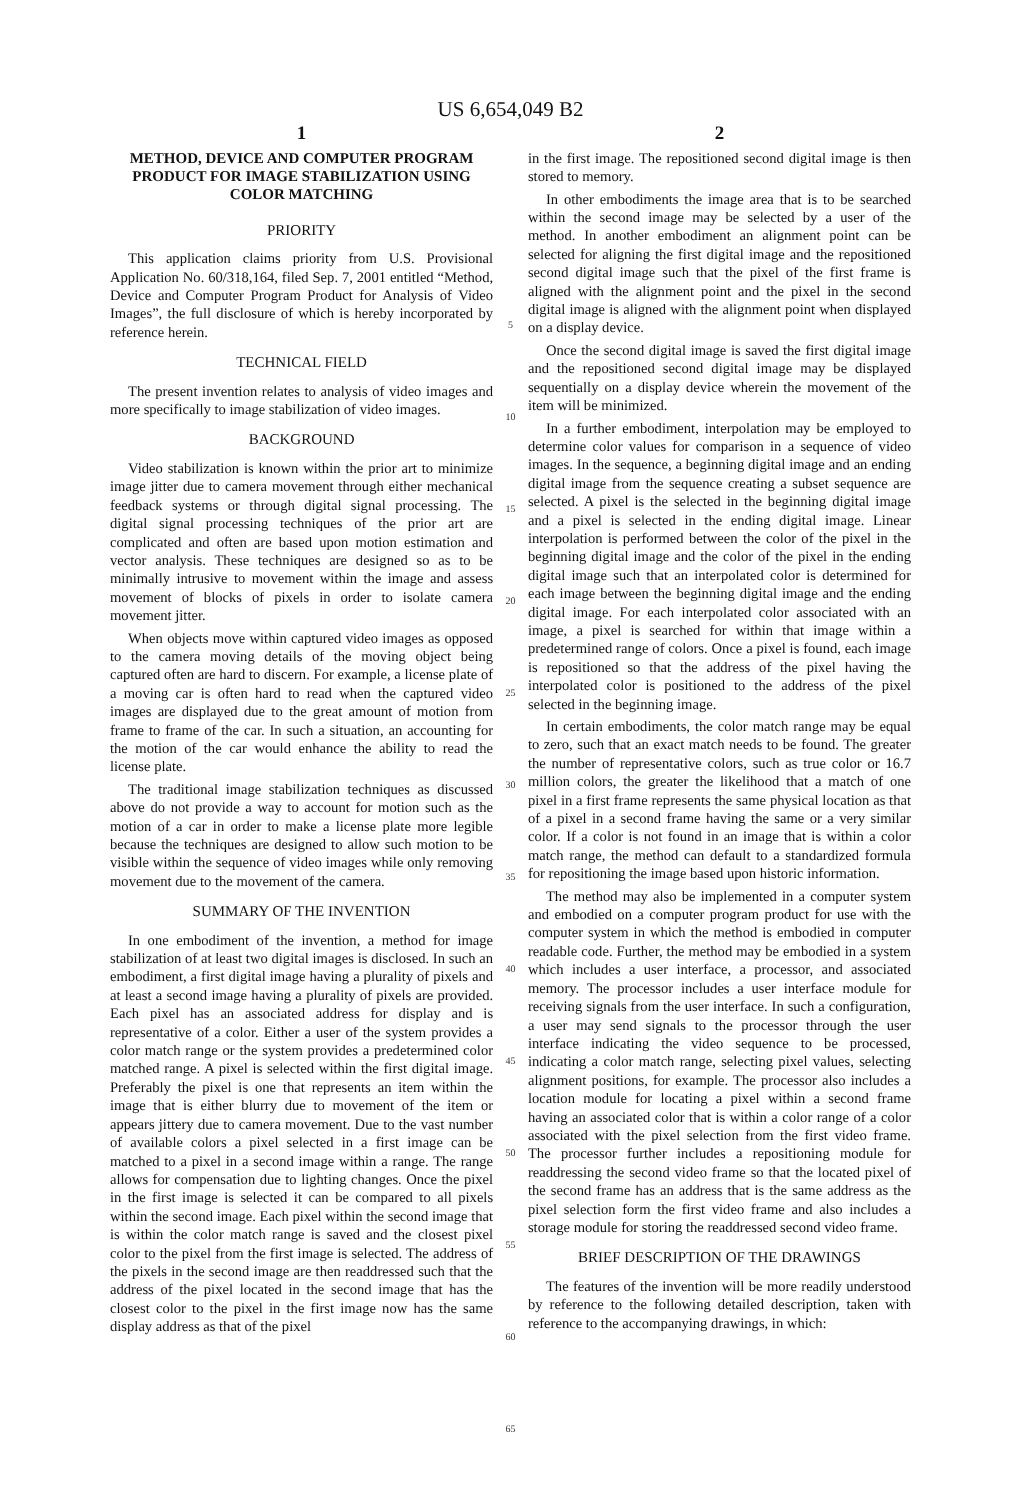US 6,654,049 B2
1
METHOD, DEVICE AND COMPUTER PROGRAM PRODUCT FOR IMAGE STABILIZATION USING COLOR MATCHING
PRIORITY
This application claims priority from U.S. Provisional Application No. 60/318,164, filed Sep. 7, 2001 entitled “Method, Device and Computer Program Product for Analysis of Video Images”, the full disclosure of which is hereby incorporated by reference herein.
TECHNICAL FIELD
The present invention relates to analysis of video images and more specifically to image stabilization of video images.
BACKGROUND
Video stabilization is known within the prior art to minimize image jitter due to camera movement through either mechanical feedback systems or through digital signal processing. The digital signal processing techniques of the prior art are complicated and often are based upon motion estimation and vector analysis. These techniques are designed so as to be minimally intrusive to movement within the image and assess movement of blocks of pixels in order to isolate camera movement jitter.
When objects move within captured video images as opposed to the camera moving details of the moving object being captured often are hard to discern. For example, a license plate of a moving car is often hard to read when the captured video images are displayed due to the great amount of motion from frame to frame of the car. In such a situation, an accounting for the motion of the car would enhance the ability to read the license plate.
The traditional image stabilization techniques as discussed above do not provide a way to account for motion such as the motion of a car in order to make a license plate more legible because the techniques are designed to allow such motion to be visible within the sequence of video images while only removing movement due to the movement of the camera.
SUMMARY OF THE INVENTION
In one embodiment of the invention, a method for image stabilization of at least two digital images is disclosed. In such an embodiment, a first digital image having a plurality of pixels and at least a second image having a plurality of pixels are provided. Each pixel has an associated address for display and is representative of a color. Either a user of the system provides a color match range or the system provides a predetermined color matched range. A pixel is selected within the first digital image. Preferably the pixel is one that represents an item within the image that is either blurry due to movement of the item or appears jittery due to camera movement. Due to the vast number of available colors a pixel selected in a first image can be matched to a pixel in a second image within a range. The range allows for compensation due to lighting changes. Once the pixel in the first image is selected it can be compared to all pixels within the second image. Each pixel within the second image that is within the color match range is saved and the closest pixel color to the pixel from the first image is selected. The address of the pixels in the second image are then readdressed such that the address of the pixel located in the second image that has the closest color to the pixel in the first image now has the same display address as that of the pixel
5
10
15
20
25
30
35
40
45
50
55
60
65
2
in the first image. The repositioned second digital image is then stored to memory.
In other embodiments the image area that is to be searched within the second image may be selected by a user of the method. In another embodiment an alignment point can be selected for aligning the first digital image and the repositioned second digital image such that the pixel of the first frame is aligned with the alignment point and the pixel in the second digital image is aligned with the alignment point when displayed on a display device.
Once the second digital image is saved the first digital image and the repositioned second digital image may be displayed sequentially on a display device wherein the movement of the item will be minimized.
In a further embodiment, interpolation may be employed to determine color values for comparison in a sequence of video images. In the sequence, a beginning digital image and an ending digital image from the sequence creating a subset sequence are selected. A pixel is the selected in the beginning digital image and a pixel is selected in the ending digital image. Linear interpolation is performed between the color of the pixel in the beginning digital image and the color of the pixel in the ending digital image such that an interpolated color is determined for each image between the beginning digital image and the ending digital image. For each interpolated color associated with an image, a pixel is searched for within that image within a predetermined range of colors. Once a pixel is found, each image is repositioned so that the address of the pixel having the interpolated color is positioned to the address of the pixel selected in the beginning image.
In certain embodiments, the color match range may be equal to zero, such that an exact match needs to be found. The greater the number of representative colors, such as true color or 16.7 million colors, the greater the likelihood that a match of one pixel in a first frame represents the same physical location as that of a pixel in a second frame having the same or a very similar color. If a color is not found in an image that is within a color match range, the method can default to a standardized formula for repositioning the image based upon historic information.
The method may also be implemented in a computer system and embodied on a computer program product for use with the computer system in which the method is embodied in computer readable code. Further, the method may be embodied in a system which includes a user interface, a processor, and associated memory. The processor includes a user interface module for receiving signals from the user interface. In such a configuration, a user may send signals to the processor through the user interface indicating the video sequence to be processed, indicating a color match range, selecting pixel values, selecting alignment positions, for example. The processor also includes a location module for locating a pixel within a second frame having an associated color that is within a color range of a color associated with the pixel selection from the first video frame. The processor further includes a repositioning module for readdressing the second video frame so that the located pixel of the second frame has an address that is the same address as the pixel selection form the first video frame and also includes a storage module for storing the readdressed second video frame.
BRIEF DESCRIPTION OF THE DRAWINGS
The features of the invention will be more readily understood by reference to the following detailed description, taken with reference to the accompanying drawings, in which: